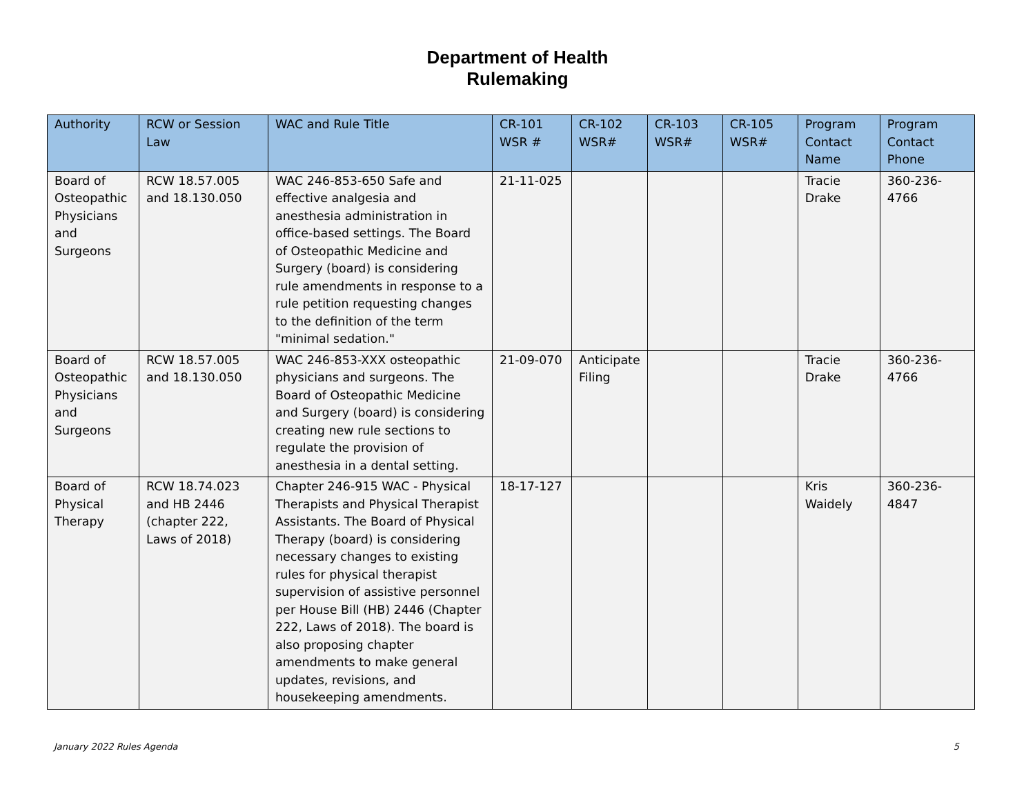Department of Health
Rulemaking
| Authority | RCW or Session Law | WAC and Rule Title | CR-101 WSR # | CR-102 WSR# | CR-103 WSR# | CR-105 WSR# | Program Contact Name | Program Contact Phone |
| --- | --- | --- | --- | --- | --- | --- | --- | --- |
| Board of Osteopathic Physicians and Surgeons | RCW 18.57.005 and 18.130.050 | WAC 246-853-650 Safe and effective analgesia and anesthesia administration in office-based settings. The Board of Osteopathic Medicine and Surgery (board) is considering rule amendments in response to a rule petition requesting changes to the definition of the term "minimal sedation." | 21-11-025 | | | | Tracie Drake | 360-236-4766 |
| Board of Osteopathic Physicians and Surgeons | RCW 18.57.005 and 18.130.050 | WAC 246-853-XXX osteopathic physicians and surgeons. The Board of Osteopathic Medicine and Surgery (board) is considering creating new rule sections to regulate the provision of anesthesia in a dental setting. | 21-09-070 | Anticipate Filing | | | Tracie Drake | 360-236-4766 |
| Board of Physical Therapy | RCW 18.74.023 and HB 2446 (chapter 222, Laws of 2018) | Chapter 246-915 WAC - Physical Therapists and Physical Therapist Assistants. The Board of Physical Therapy (board) is considering necessary changes to existing rules for physical therapist supervision of assistive personnel per House Bill (HB) 2446 (Chapter 222, Laws of 2018). The board is also proposing chapter amendments to make general updates, revisions, and housekeeping amendments. | 18-17-127 | | | | Kris Waidely | 360-236-4847 |
January 2022 Rules Agenda 5